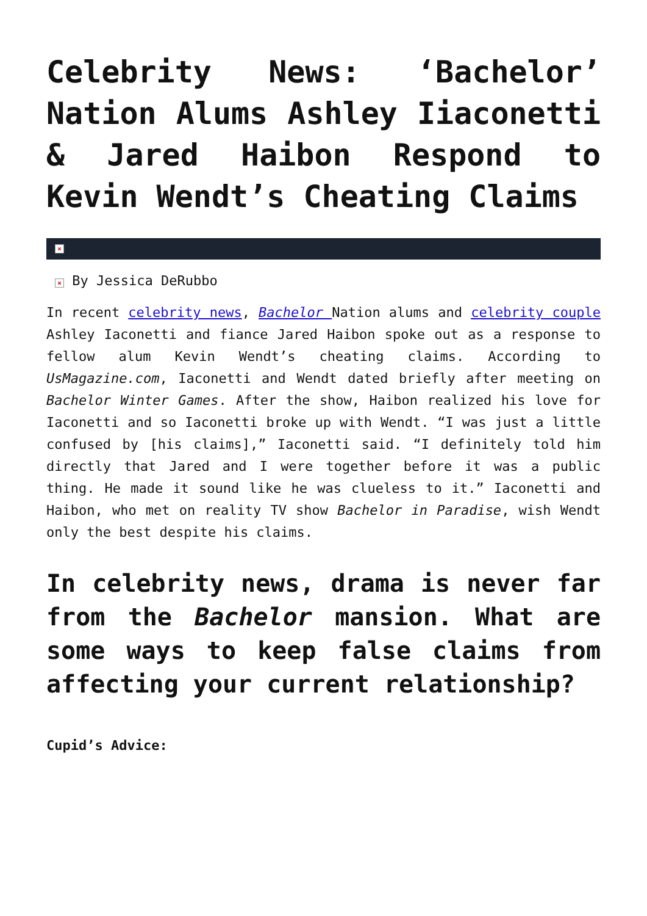Celebrity News: ‘Bachelor’ Nation Alums Ashley Iiaconetti & Jared Haibon Respond to Kevin Wendt’s Cheating Claims
×
× By Jessica DeRubbo
In recent celebrity news, Bachelor Nation alums and celebrity couple Ashley Iaconetti and fiance Jared Haibon spoke out as a response to fellow alum Kevin Wendt’s cheating claims. According to UsMagazine.com, Iaconetti and Wendt dated briefly after meeting on Bachelor Winter Games. After the show, Haibon realized his love for Iaconetti and so Iaconetti broke up with Wendt. “I was just a little confused by [his claims],” Iaconetti said. “I definitely told him directly that Jared and I were together before it was a public thing. He made it sound like he was clueless to it.” Iaconetti and Haibon, who met on reality TV show Bachelor in Paradise, wish Wendt only the best despite his claims.
In celebrity news, drama is never far from the Bachelor mansion. What are some ways to keep false claims from affecting your current relationship?
Cupid’s Advice: